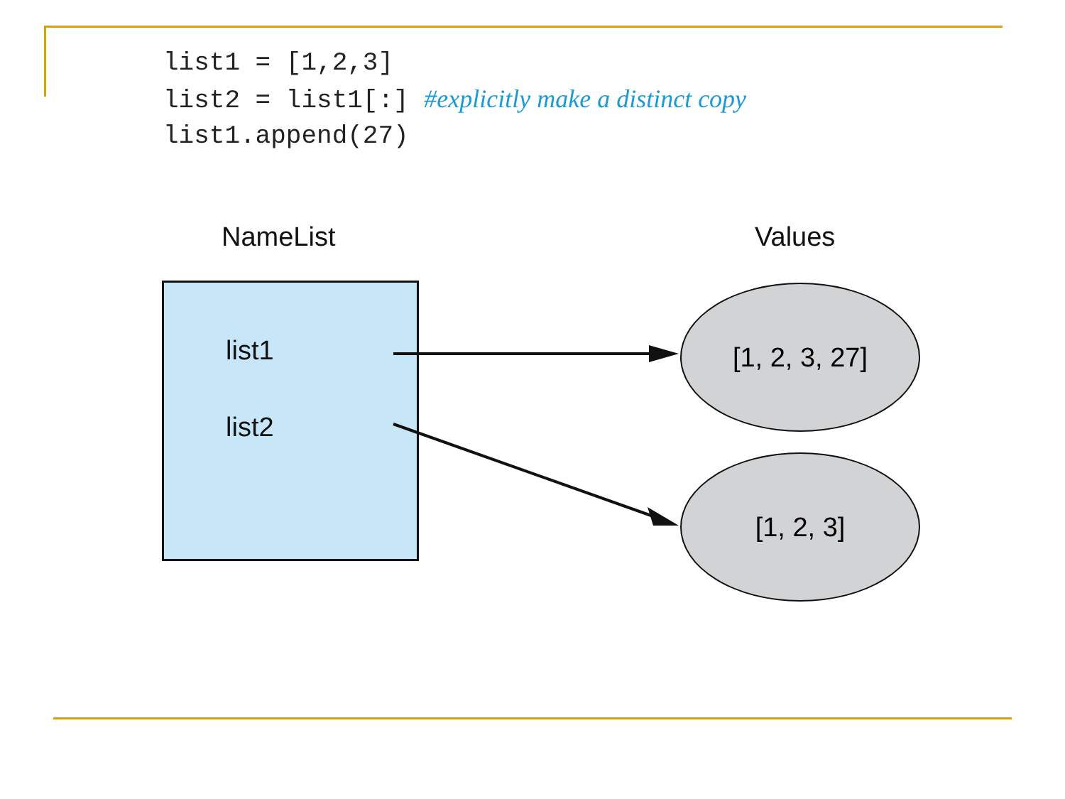list1 = [1,2,3] list2 = list1[:] #explicitly make a distinct copy list1.append(27)
NameList Values
list1
list2
[1, 2, 3, 27]
[1, 2, 3]